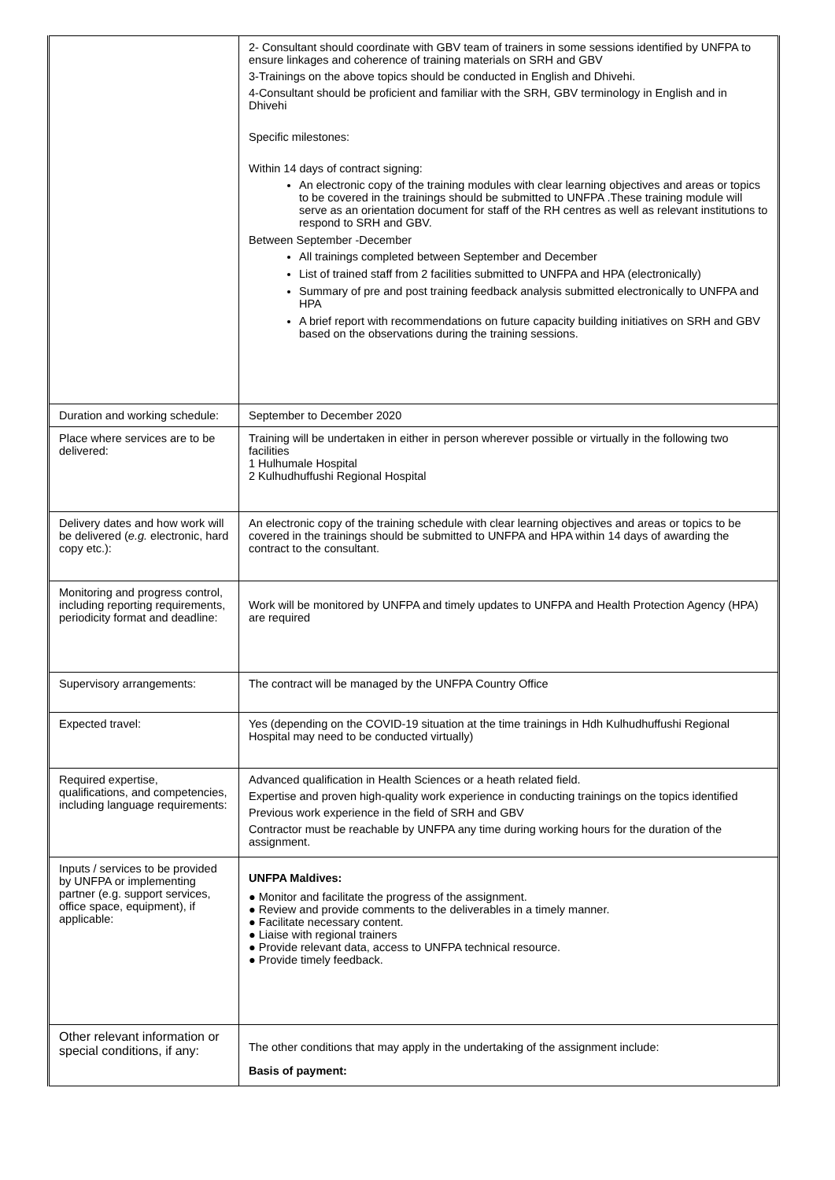| | 2- Consultant should coordinate with GBV team of trainers in some sessions identified by UNFPA to ensure linkages and coherence of training materials on SRH and GBV 3-Trainings on the above topics should be conducted in English and Dhivehi. 4-Consultant should be proficient and familiar with the SRH, GBV terminology in English and in Dhivehi Specific milestones: Within 14 days of contract signing: An electronic copy of the training modules with clear learning objectives and areas or topics to be covered in the trainings should be submitted to UNFPA .These training module will serve as an orientation document for staff of the RH centres as well as relevant institutions to respond to SRH and GBV. Between September -December All trainings completed between September and December List of trained staff from 2 facilities submitted to UNFPA and HPA (electronically) Summary of pre and post training feedback analysis submitted electronically to UNFPA and HPA A brief report with recommendations on future capacity building initiatives on SRH and GBV based on the observations during the training sessions. |
| Duration and working schedule: | September to December 2020 |
| Place where services are to be delivered: | Training will be undertaken in either in person wherever possible or virtually in the following two facilities 1 Hulhumale Hospital 2 Kulhudhuffushi Regional Hospital |
| Delivery dates and how work will be delivered ( e.g. electronic, hard copy etc.): | An electronic copy of the training schedule with clear learning objectives and areas or topics to be covered in the trainings should be submitted to UNFPA and HPA within 14 days of awarding the contract to the consultant. |
| Monitoring and progress control, including reporting requirements, periodicity format and deadline: | Work will be monitored by UNFPA and timely updates to UNFPA and Health Protection Agency (HPA) are required |
| Supervisory arrangements: | The contract will be managed by the UNFPA Country Office |
| Expected travel: | Yes (depending on the COVID-19 situation at the time trainings in Hdh Kulhudhuffushi Regional Hospital may need to be conducted virtually) |
| Required expertise, qualifications, and competencies, including language requirements: | Advanced qualification in Health Sciences or a heath related field. Expertise and proven high-quality work experience in conducting trainings on the topics identified Previous work experience in the field of SRH and GBV Contractor must be reachable by UNFPA any time during working hours for the duration of the assignment. |
| Inputs / services to be provided by UNFPA or implementing partner (e.g. support services, office space, equipment), if applicable: | UNFPA Maldives: ● Monitor and facilitate the progress of the assignment. ● Review and provide comments to the deliverables in a timely manner. ● Facilitate necessary content. ● Liaise with regional trainers ● Provide relevant data, access to UNFPA technical resource. ● Provide timely feedback. |
| Other relevant information or special conditions, if any: | The other conditions that may apply in the undertaking of the assignment include: Basis of payment: |